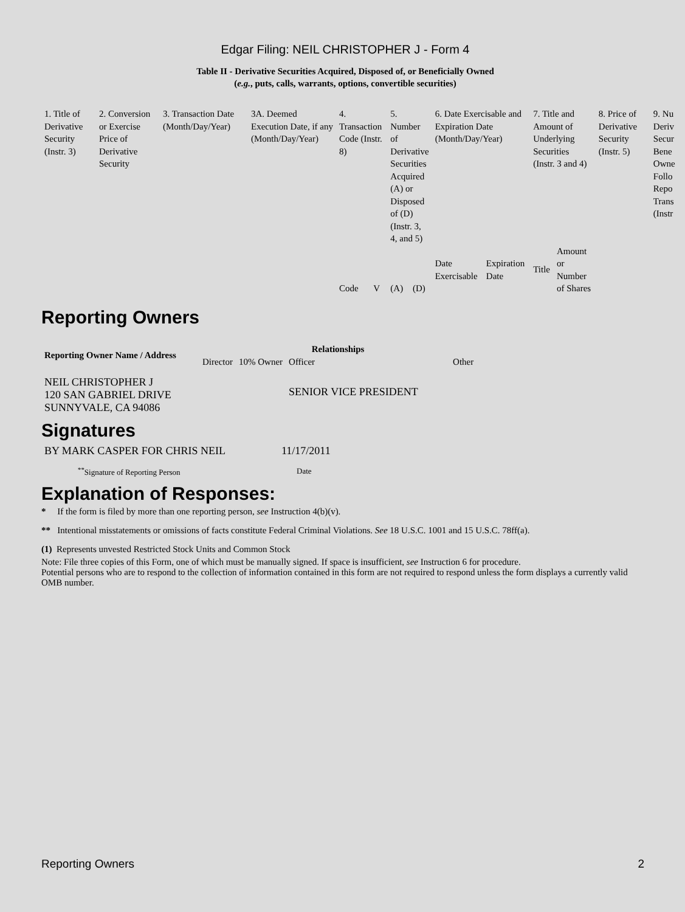Edgar Filing: NEIL CHRISTOPHER J - Form 4
Table II - Derivative Securities Acquired, Disposed of, or Beneficially Owned
(e.g., puts, calls, warrants, options, convertible securities)
| 1. Title of Derivative Security (Instr. 3) | 2. Conversion or Exercise Price of Derivative Security | 3. Transaction Date (Month/Day/Year) | 3A. Deemed Execution Date, if any (Month/Day/Year) | 4. Transaction Code (Instr. 8) | | 5. Number of Derivative Securities Acquired (A) or Disposed of (D) (Instr. 3, 4, and 5) | | 6. Date Exercisable and Expiration Date (Month/Day/Year) | | 7. Title and Amount of Underlying Securities (Instr. 3 and 4) | | 8. Price of Derivative Security (Instr. 5) | 9. Nu Deriv Secur Bene Owne Follo Repo Trans (Instr |
| | | | | Code | V | (A) | (D) | Date Exercisable | Expiration Date | Title | Amount or Number of Shares | | |
Reporting Owners
| Reporting Owner Name / Address | Relationships | | | |
| --- | --- | --- | --- | --- |
| | Director | 10% Owner | Officer | Other |
| NEIL CHRISTOPHER J 120 SAN GABRIEL DRIVE SUNNYVALE, CA 94086 | | | SENIOR VICE PRESIDENT | |
Signatures
| BY MARK CASPER FOR CHRIS NEIL | 11/17/2011 |
| <sup>**</sup> Signature of Reporting Person | Date |
Explanation of Responses:
* If the form is filed by more than one reporting person, see Instruction 4(b)(v).
** Intentional misstatements or omissions of facts constitute Federal Criminal Violations. See 18 U.S.C. 1001 and 15 U.S.C. 78ff(a).
(1) Represents unvested Restricted Stock Units and Common Stock
Note: File three copies of this Form, one of which must be manually signed. If space is insufficient, see Instruction 6 for procedure.
Potential persons who are to respond to the collection of information contained in this form are not required to respond unless the form displays a currently valid OMB number.
Reporting Owners 2